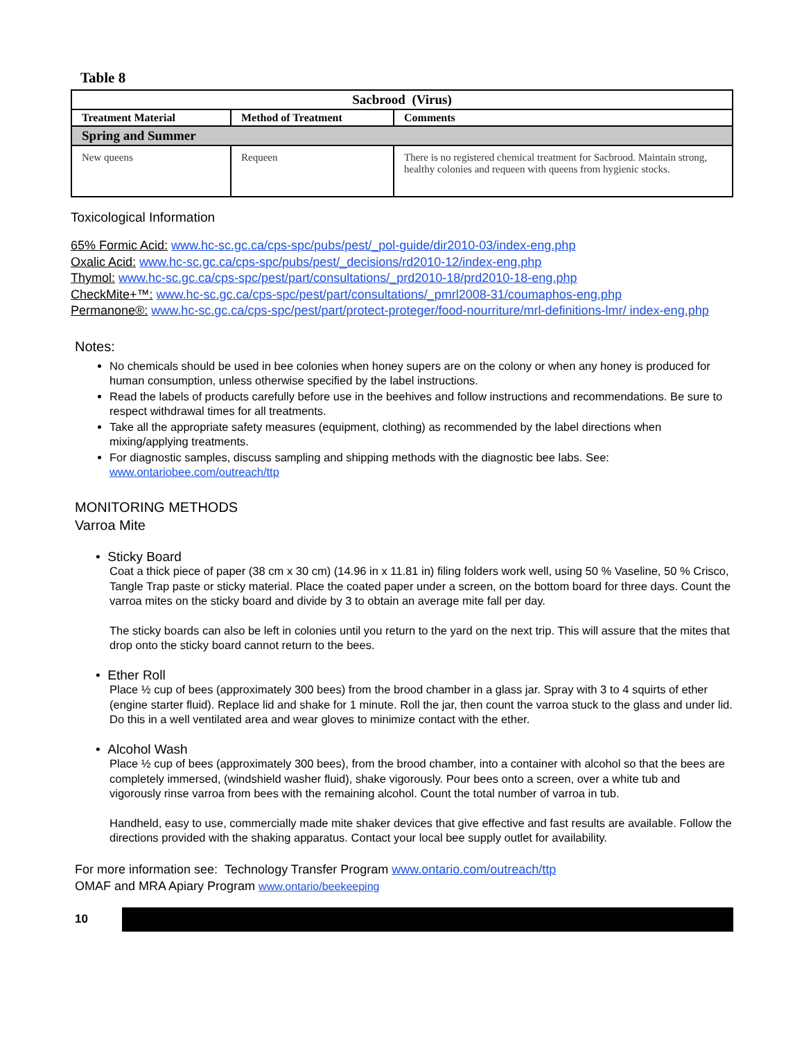Table 8
| Sacbrood (Virus) | | |
| --- | --- | --- |
| Treatment Material | Method of Treatment | Comments |
| Spring and Summer | | |
| New queens | Requeen | There is no registered chemical treatment for Sacbrood. Maintain strong, healthy colonies and requeen with queens from hygienic stocks. |
Toxicological Information
65% Formic Acid: www.hc-sc.gc.ca/cps-spc/pubs/pest/_pol-guide/dir2010-03/index-eng.php
Oxalic Acid: www.hc-sc.gc.ca/cps-spc/pubs/pest/_decisions/rd2010-12/index-eng.php
Thymol: www.hc-sc.gc.ca/cps-spc/pest/part/consultations/_prd2010-18/prd2010-18-eng.php
CheckMite+™: www.hc-sc.gc.ca/cps-spc/pest/part/consultations/_pmrl2008-31/coumaphos-eng.php
Permanone®: www.hc-sc.gc.ca/cps-spc/pest/part/protect-proteger/food-nourriture/mrl-definitions-lmr/ index-eng.php
Notes:
No chemicals should be used in bee colonies when honey supers are on the colony or when any honey is produced for human consumption, unless otherwise specified by the label instructions.
Read the labels of products carefully before use in the beehives and follow instructions and recommendations. Be sure to respect withdrawal times for all treatments.
Take all the appropriate safety measures (equipment, clothing) as recommended by the label directions when mixing/applying treatments.
For diagnostic samples, discuss sampling and shipping methods with the diagnostic bee labs. See: www.ontariobee.com/outreach/ttp
MONITORING METHODS
Varroa Mite
• Sticky Board
Coat a thick piece of paper (38 cm x 30 cm) (14.96 in x 11.81 in) filing folders work well, using 50 % Vaseline, 50 % Crisco, Tangle Trap paste or sticky material. Place the coated paper under a screen, on the bottom board for three days. Count the varroa mites on the sticky board and divide by 3 to obtain an average mite fall per day.
The sticky boards can also be left in colonies until you return to the yard on the next trip. This will assure that the mites that drop onto the sticky board cannot return to the bees.
• Ether Roll
Place ½ cup of bees (approximately 300 bees) from the brood chamber in a glass jar. Spray with 3 to 4 squirts of ether (engine starter fluid). Replace lid and shake for 1 minute. Roll the jar, then count the varroa stuck to the glass and under lid. Do this in a well ventilated area and wear gloves to minimize contact with the ether.
• Alcohol Wash
Place ½ cup of bees (approximately 300 bees), from the brood chamber, into a container with alcohol so that the bees are completely immersed, (windshield washer fluid), shake vigorously. Pour bees onto a screen, over a white tub and vigorously rinse varroa from bees with the remaining alcohol. Count the total number of varroa in tub.
Handheld, easy to use, commercially made mite shaker devices that give effective and fast results are available. Follow the directions provided with the shaking apparatus. Contact your local bee supply outlet for availability.
For more information see: Technology Transfer Program www.ontario.com/outreach/ttp
OMAF and MRA Apiary Program www.ontario/beekeeping
10